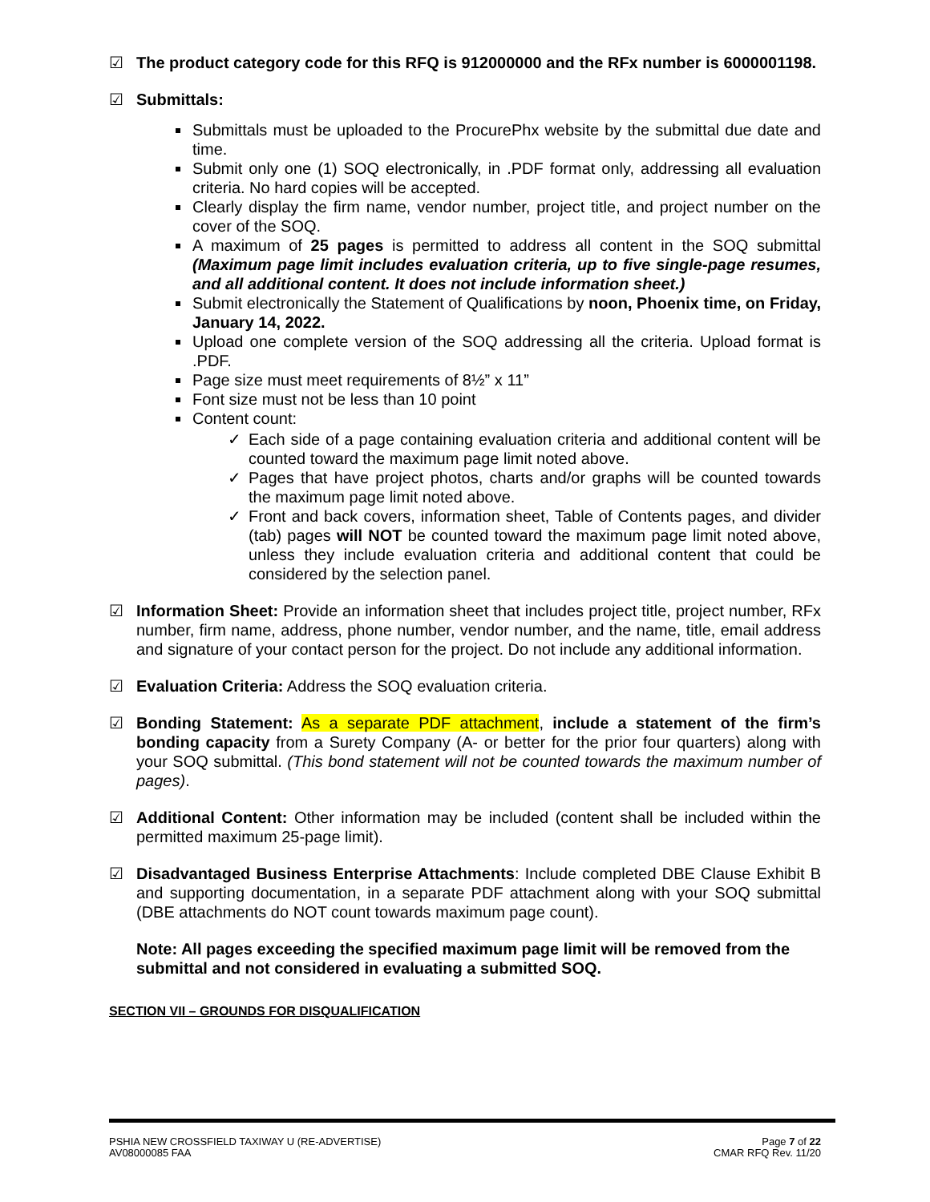☑ The product category code for this RFQ is 912000000 and the RFx number is 6000001198.
☑ Submittals:
Submittals must be uploaded to the ProcurePhx website by the submittal due date and time.
Submit only one (1) SOQ electronically, in .PDF format only, addressing all evaluation criteria. No hard copies will be accepted.
Clearly display the firm name, vendor number, project title, and project number on the cover of the SOQ.
A maximum of 25 pages is permitted to address all content in the SOQ submittal (Maximum page limit includes evaluation criteria, up to five single-page resumes, and all additional content. It does not include information sheet.)
Submit electronically the Statement of Qualifications by noon, Phoenix time, on Friday, January 14, 2022.
Upload one complete version of the SOQ addressing all the criteria. Upload format is .PDF.
Page size must meet requirements of 8½” x 11”
Font size must not be less than 10 point
Content count:
✓ Each side of a page containing evaluation criteria and additional content will be counted toward the maximum page limit noted above.
✓ Pages that have project photos, charts and/or graphs will be counted towards the maximum page limit noted above.
✓ Front and back covers, information sheet, Table of Contents pages, and divider (tab) pages will NOT be counted toward the maximum page limit noted above, unless they include evaluation criteria and additional content that could be considered by the selection panel.
☑ Information Sheet: Provide an information sheet that includes project title, project number, RFx number, firm name, address, phone number, vendor number, and the name, title, email address and signature of your contact person for the project. Do not include any additional information.
☑ Evaluation Criteria: Address the SOQ evaluation criteria.
☑ Bonding Statement: As a separate PDF attachment, include a statement of the firm’s bonding capacity from a Surety Company (A- or better for the prior four quarters) along with your SOQ submittal. (This bond statement will not be counted towards the maximum number of pages).
☑ Additional Content: Other information may be included (content shall be included within the permitted maximum 25-page limit).
☑ Disadvantaged Business Enterprise Attachments: Include completed DBE Clause Exhibit B and supporting documentation, in a separate PDF attachment along with your SOQ submittal (DBE attachments do NOT count towards maximum page count).
Note: All pages exceeding the specified maximum page limit will be removed from the submittal and not considered in evaluating a submitted SOQ.
SECTION VII – GROUNDS FOR DISQUALIFICATION
PSHIA NEW CROSSFIELD TAXIWAY U (RE-ADVERTISE)
AV08000085 FAA
Page 7 of 22
CMAR RFQ Rev. 11/20